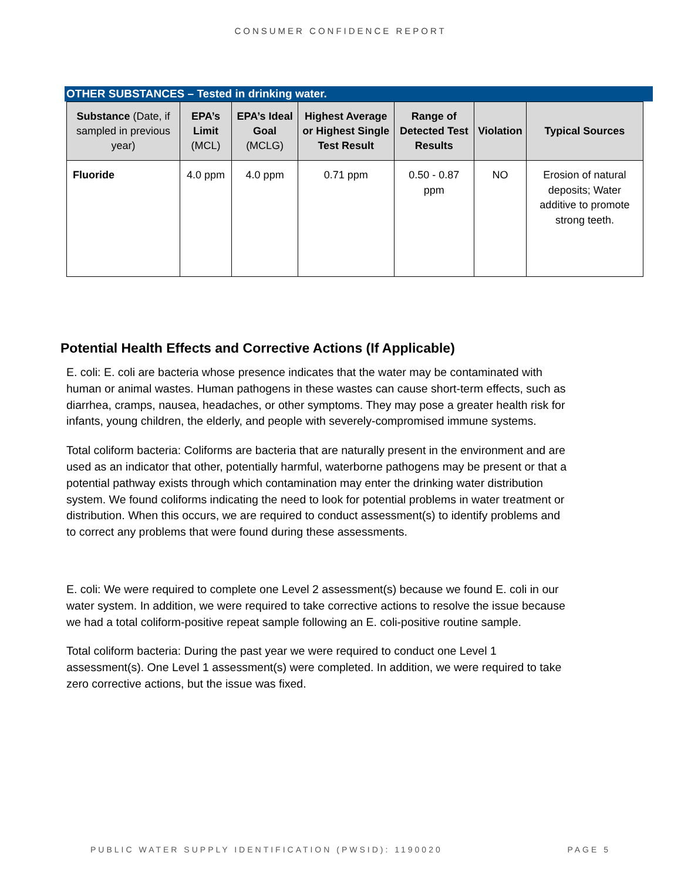CONSUMER CONFIDENCE REPORT
OTHER SUBSTANCES – Tested in drinking water.
| Substance (Date, if sampled in previous year) | EPA’s Limit (MCL) | EPA’s Ideal Goal (MCLG) | Highest Average or Highest Single Test Result | Range of Detected Test Results | Violation | Typical Sources |
| --- | --- | --- | --- | --- | --- | --- |
| Fluoride | 4.0 ppm | 4.0 ppm | 0.71 ppm | 0.50 - 0.87 ppm | NO | Erosion of natural deposits; Water additive to promote strong teeth. |
Potential Health Effects and Corrective Actions (If Applicable)
E. coli: E. coli are bacteria whose presence indicates that the water may be contaminated with human or animal wastes. Human pathogens in these wastes can cause short-term effects, such as diarrhea, cramps, nausea, headaches, or other symptoms. They may pose a greater health risk for infants, young children, the elderly, and people with severely-compromised immune systems.
Total coliform bacteria: Coliforms are bacteria that are naturally present in the environment and are used as an indicator that other, potentially harmful, waterborne pathogens may be present or that a potential pathway exists through which contamination may enter the drinking water distribution system. We found coliforms indicating the need to look for potential problems in water treatment or distribution. When this occurs, we are required to conduct assessment(s) to identify problems and to correct any problems that were found during these assessments.
E. coli: We were required to complete one Level 2 assessment(s) because we found E. coli in our water system. In addition, we were required to take corrective actions to resolve the issue because we had a total coliform-positive repeat sample following an E. coli-positive routine sample.
Total coliform bacteria: During the past year we were required to conduct one Level 1 assessment(s). One Level 1 assessment(s) were completed. In addition, we were required to take zero corrective actions, but the issue was fixed.
PUBLIC WATER SUPPLY IDENTIFICATION (PWSID): 1190020 PAGE 5